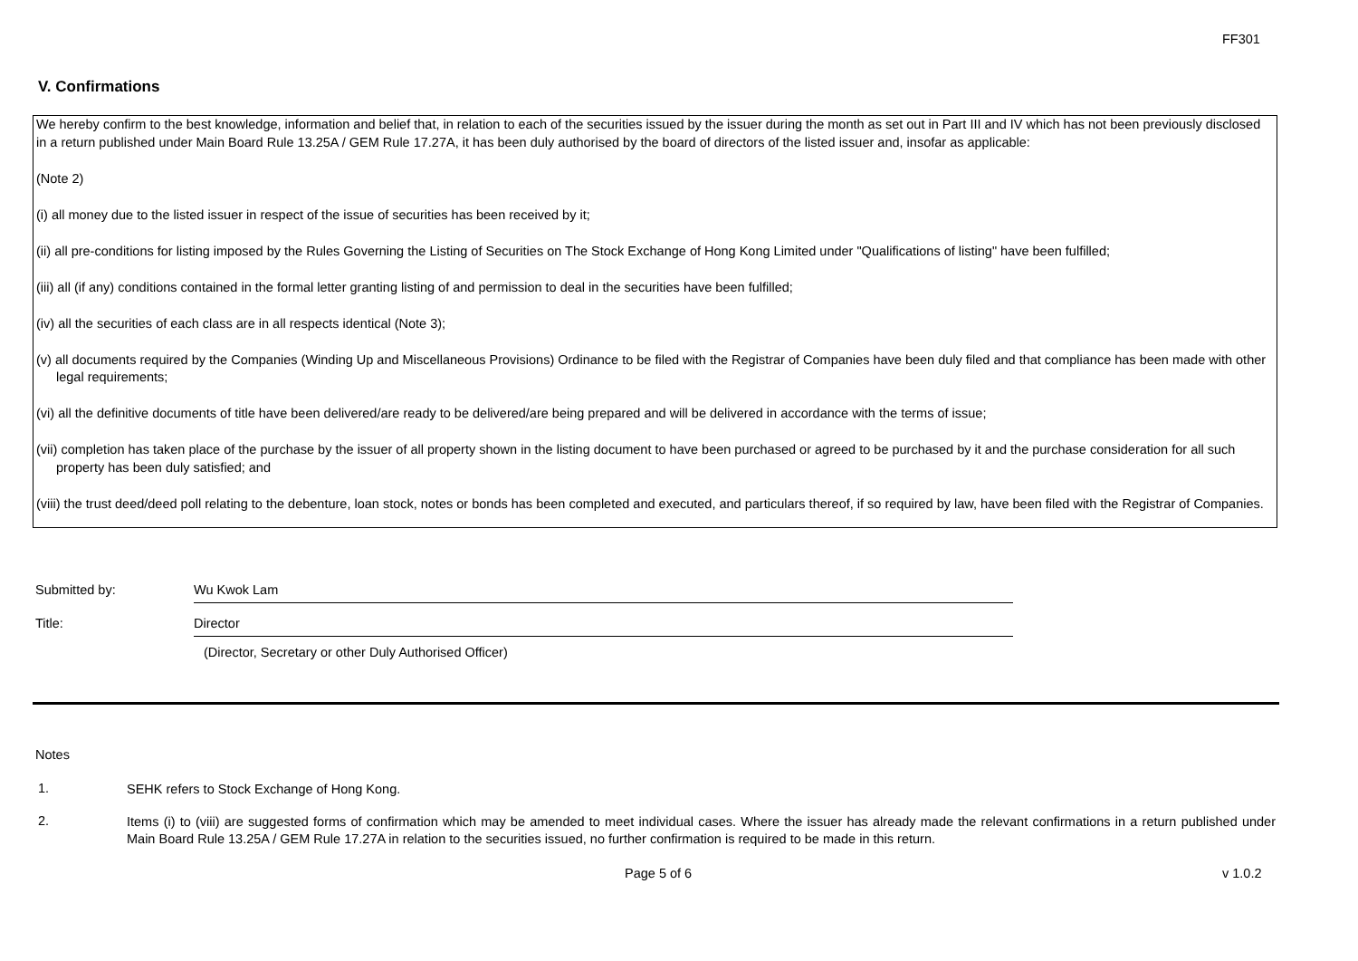FF301
V. Confirmations
We hereby confirm to the best knowledge, information and belief that, in relation to each of the securities issued by the issuer during the month as set out in Part III and IV which has not been previously disclosed in a return published under Main Board Rule 13.25A / GEM Rule 17.27A, it has been duly authorised by the board of directors of the listed issuer and, insofar as applicable:
(Note 2)
(i) all money due to the listed issuer in respect of the issue of securities has been received by it;
(ii) all pre-conditions for listing imposed by the Rules Governing the Listing of Securities on The Stock Exchange of Hong Kong Limited under "Qualifications of listing" have been fulfilled;
(iii) all (if any) conditions contained in the formal letter granting listing of and permission to deal in the securities have been fulfilled;
(iv) all the securities of each class are in all respects identical (Note 3);
(v) all documents required by the Companies (Winding Up and Miscellaneous Provisions) Ordinance to be filed with the Registrar of Companies have been duly filed and that compliance has been made with other legal requirements;
(vi) all the definitive documents of title have been delivered/are ready to be delivered/are being prepared and will be delivered in accordance with the terms of issue;
(vii) completion has taken place of the purchase by the issuer of all property shown in the listing document to have been purchased or agreed to be purchased by it and the purchase consideration for all such property has been duly satisfied; and
(viii) the trust deed/deed poll relating to the debenture, loan stock, notes or bonds has been completed and executed, and particulars thereof, if so required by law, have been filed with the Registrar of Companies.
Submitted by: Wu Kwok Lam
Title: Director
(Director, Secretary or other Duly Authorised Officer)
Notes
1.
SEHK refers to Stock Exchange of Hong Kong.
2.
Items (i) to (viii) are suggested forms of confirmation which may be amended to meet individual cases. Where the issuer has already made the relevant confirmations in a return published under Main Board Rule 13.25A / GEM Rule 17.27A in relation to the securities issued, no further confirmation is required to be made in this return.
Page 5 of 6 v 1.0.2